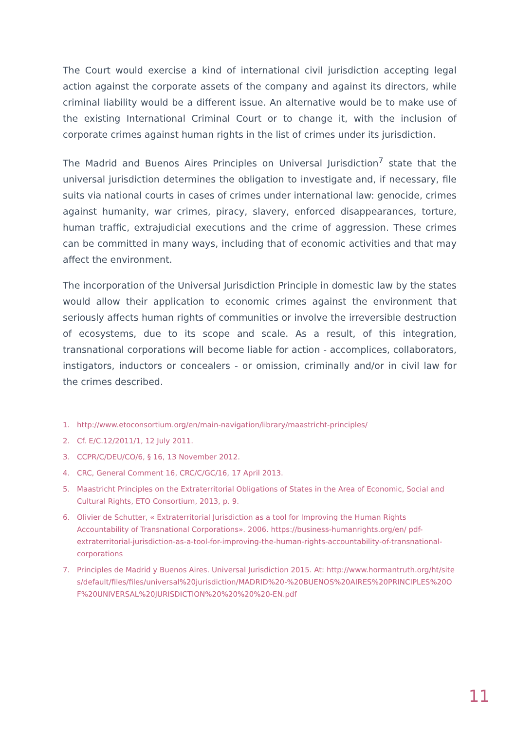The Court would exercise a kind of international civil jurisdiction accepting legal action against the corporate assets of the company and against its directors, while criminal liability would be a different issue. An alternative would be to make use of the existing International Criminal Court or to change it, with the inclusion of corporate crimes against human rights in the list of crimes under its jurisdiction.
The Madrid and Buenos Aires Principles on Universal Jurisdiction<sup>7</sup> state that the universal jurisdiction determines the obligation to investigate and, if necessary, file suits via national courts in cases of crimes under international law: genocide, crimes against humanity, war crimes, piracy, slavery, enforced disappearances, torture, human traffic, extrajudicial executions and the crime of aggression. These crimes can be committed in many ways, including that of economic activities and that may affect the environment.
The incorporation of the Universal Jurisdiction Principle in domestic law by the states would allow their application to economic crimes against the environment that seriously affects human rights of communities or involve the irreversible destruction of ecosystems, due to its scope and scale. As a result, of this integration, transnational corporations will become liable for action - accomplices, collaborators, instigators, inductors or concealers - or omission, criminally and/or in civil law for the crimes described.
1. http://www.etoconsortium.org/en/main-navigation/library/maastricht-principles/
2. Cf. E/C.12/2011/1, 12 July 2011.
3. CCPR/C/DEU/CO/6, § 16, 13 November 2012.
4. CRC, General Comment 16, CRC/C/GC/16, 17 April 2013.
5. Maastricht Principles on the Extraterritorial Obligations of States in the Area of Economic, Social and Cultural Rights, ETO Consortium, 2013, p. 9.
6. Olivier de Schutter, « Extraterritorial Jurisdiction as a tool for Improving the Human Rights Accountability of Transnational Corporations». 2006. https://business-humanrights.org/en/ pdf-extraterritorial-jurisdiction-as-a-tool-for-improving-the-human-rights-accountability-of-transnational-corporations
7. Principles de Madrid y Buenos Aires. Universal Jurisdiction 2015. At: http://www.hormantruth.org/ht/sites/default/files/files/universal%20jurisdiction/MADRID%20-%20BUENOS%20AIRES%20PRINCIPLES%20OF%20UNIVERSAL%20JURISDICTION%20%20%20%20-EN.pdf
11